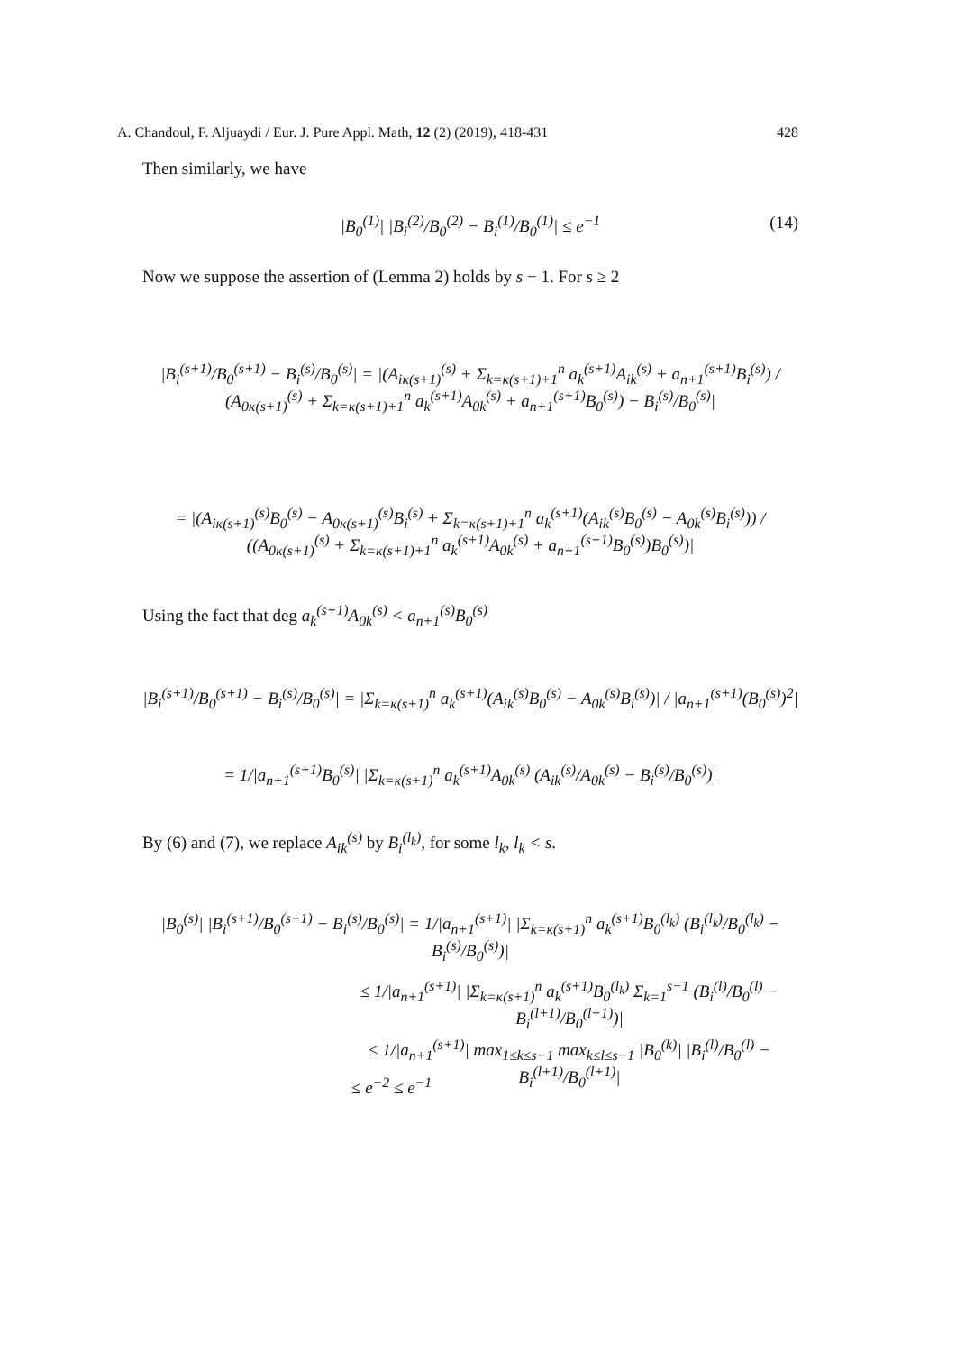A. Chandoul, F. Aljuaydi / Eur. J. Pure Appl. Math, 12 (2) (2019), 418-431 428
Then similarly, we have
|B<sub>0</sub><sup>(1)</sup>| |B<sub>i</sub><sup>(2)</sup>/B<sub>0</sub><sup>(2)</sup> − B<sub>i</sub><sup>(1)</sup>/B<sub>0</sub><sup>(1)</sup>| ≤ e<sup>−1</sup> (14)
Now we suppose the assertion of (Lemma 2) holds by s − 1. For s ≥ 2
|B<sub>i</sub><sup>(s+1)</sup>/B<sub>0</sub><sup>(s+1)</sup> − B<sub>i</sub><sup>(s)</sup>/B<sub>0</sub><sup>(s)</sup>| = |(A<sub>iκ(s+1)</sub><sup>(s)</sup> + Σ<sub>k=κ(s+1)+1</sub><sup>n</sup> a<sub>k</sub><sup>(s+1)</sup>A<sub>ik</sub><sup>(s)</sup> + a<sub>n+1</sub><sup>(s+1)</sup>B<sub>i</sub><sup>(s)</sup>) / (A<sub>0κ(s+1)</sub><sup>(s)</sup> + Σ<sub>k=κ(s+1)+1</sub><sup>n</sup> a<sub>k</sub><sup>(s+1)</sup>A<sub>0k</sub><sup>(s)</sup> + a<sub>n+1</sub><sup>(s+1)</sup>B<sub>0</sub><sup>(s)</sup>) − B<sub>i</sub><sup>(s)</sup>/B<sub>0</sub><sup>(s)</sup>|
= |(A<sub>iκ(s+1)</sub><sup>(s)</sup>B<sub>0</sub><sup>(s)</sup> − A<sub>0κ(s+1)</sub><sup>(s)</sup>B<sub>i</sub><sup>(s)</sup> + Σ<sub>k=κ(s+1)+1</sub><sup>n</sup> a<sub>k</sub><sup>(s+1)</sup>(A<sub>ik</sub><sup>(s)</sup>B<sub>0</sub><sup>(s)</sup> − A<sub>0k</sub><sup>(s)</sup>B<sub>i</sub><sup>(s)</sup>)) / ((A<sub>0κ(s+1)</sub><sup>(s)</sup> + Σ<sub>k=κ(s+1)+1</sub><sup>n</sup> a<sub>k</sub><sup>(s+1)</sup>A<sub>0k</sub><sup>(s)</sup> + a<sub>n+1</sub><sup>(s+1)</sup>B<sub>0</sub><sup>(s)</sup>)B<sub>0</sub><sup>(s)</sup>)|
Using the fact that deg a<sub>k</sub><sup>(s+1)</sup>A<sub>0k</sub><sup>(s)</sup> < a<sub>n+1</sub><sup>(s)</sup>B<sub>0</sub><sup>(s)</sup>
|B<sub>i</sub><sup>(s+1)</sup>/B<sub>0</sub><sup>(s+1)</sup> − B<sub>i</sub><sup>(s)</sup>/B<sub>0</sub><sup>(s)</sup>| = |Σ<sub>k=κ(s+1)</sub><sup>n</sup> a<sub>k</sub><sup>(s+1)</sup>(A<sub>ik</sub><sup>(s)</sup>B<sub>0</sub><sup>(s)</sup> − A<sub>0k</sub><sup>(s)</sup>B<sub>i</sub><sup>(s)</sup>)| / |a<sub>n+1</sub><sup>(s+1)</sup>(B<sub>0</sub><sup>(s)</sup>)<sup>2</sup>|
= 1/|a<sub>n+1</sub><sup>(s+1)</sup>B<sub>0</sub><sup>(s)</sup>| |Σ<sub>k=κ(s+1)</sub><sup>n</sup> a<sub>k</sub><sup>(s+1)</sup>A<sub>0k</sub><sup>(s)</sup> (A<sub>ik</sub><sup>(s)</sup>/A<sub>0k</sub><sup>(s)</sup> − B<sub>i</sub><sup>(s)</sup>/B<sub>0</sub><sup>(s)</sup>)|
By (6) and (7), we replace A<sub>ik</sub><sup>(s)</sup> by B<sub>i</sub><sup>(l<sub>k</sub>)</sup>, for some l<sub>k</sub>, l<sub>k</sub> < s.
|B<sub>0</sub><sup>(s)</sup>| |B<sub>i</sub><sup>(s+1)</sup>/B<sub>0</sub><sup>(s+1)</sup> − B<sub>i</sub><sup>(s)</sup>/B<sub>0</sub><sup>(s)</sup>| = 1/|a<sub>n+1</sub><sup>(s+1)</sup>| |Σ<sub>k=κ(s+1)</sub><sup>n</sup> a<sub>k</sub><sup>(s+1)</sup>B<sub>0</sub><sup>(l<sub>k</sub>)</sup> (B<sub>i</sub><sup>(l<sub>k</sub>)</sup>/B<sub>0</sub><sup>(l<sub>k</sub>)</sup> − B<sub>i</sub><sup>(s)</sup>/B<sub>0</sub><sup>(s)</sup>)|
≤ 1/|a<sub>n+1</sub><sup>(s+1)</sup>| |Σ<sub>k=κ(s+1)</sub><sup>n</sup> a<sub>k</sub><sup>(s+1)</sup>B<sub>0</sub><sup>(l<sub>k</sub>)</sup> Σ<sub>k=1</sub><sup>s−1</sup> (B<sub>i</sub><sup>(l)</sup>/B<sub>0</sub><sup>(l)</sup> − B<sub>i</sub><sup>(l+1)</sup>/B<sub>0</sub><sup>(l+1)</sup>)|
≤ 1/|a<sub>n+1</sub><sup>(s+1)</sup>| max<sub>1≤k≤s−1</sub> max<sub>k≤l≤s−1</sub> |B<sub>0</sub><sup>(k)</sup>| |B<sub>i</sub><sup>(l)</sup>/B<sub>0</sub><sup>(l)</sup> − B<sub>i</sub><sup>(l+1)</sup>/B<sub>0</sub><sup>(l+1)</sup>|
≤ e<sup>−2</sup> ≤ e<sup>−1</sup>